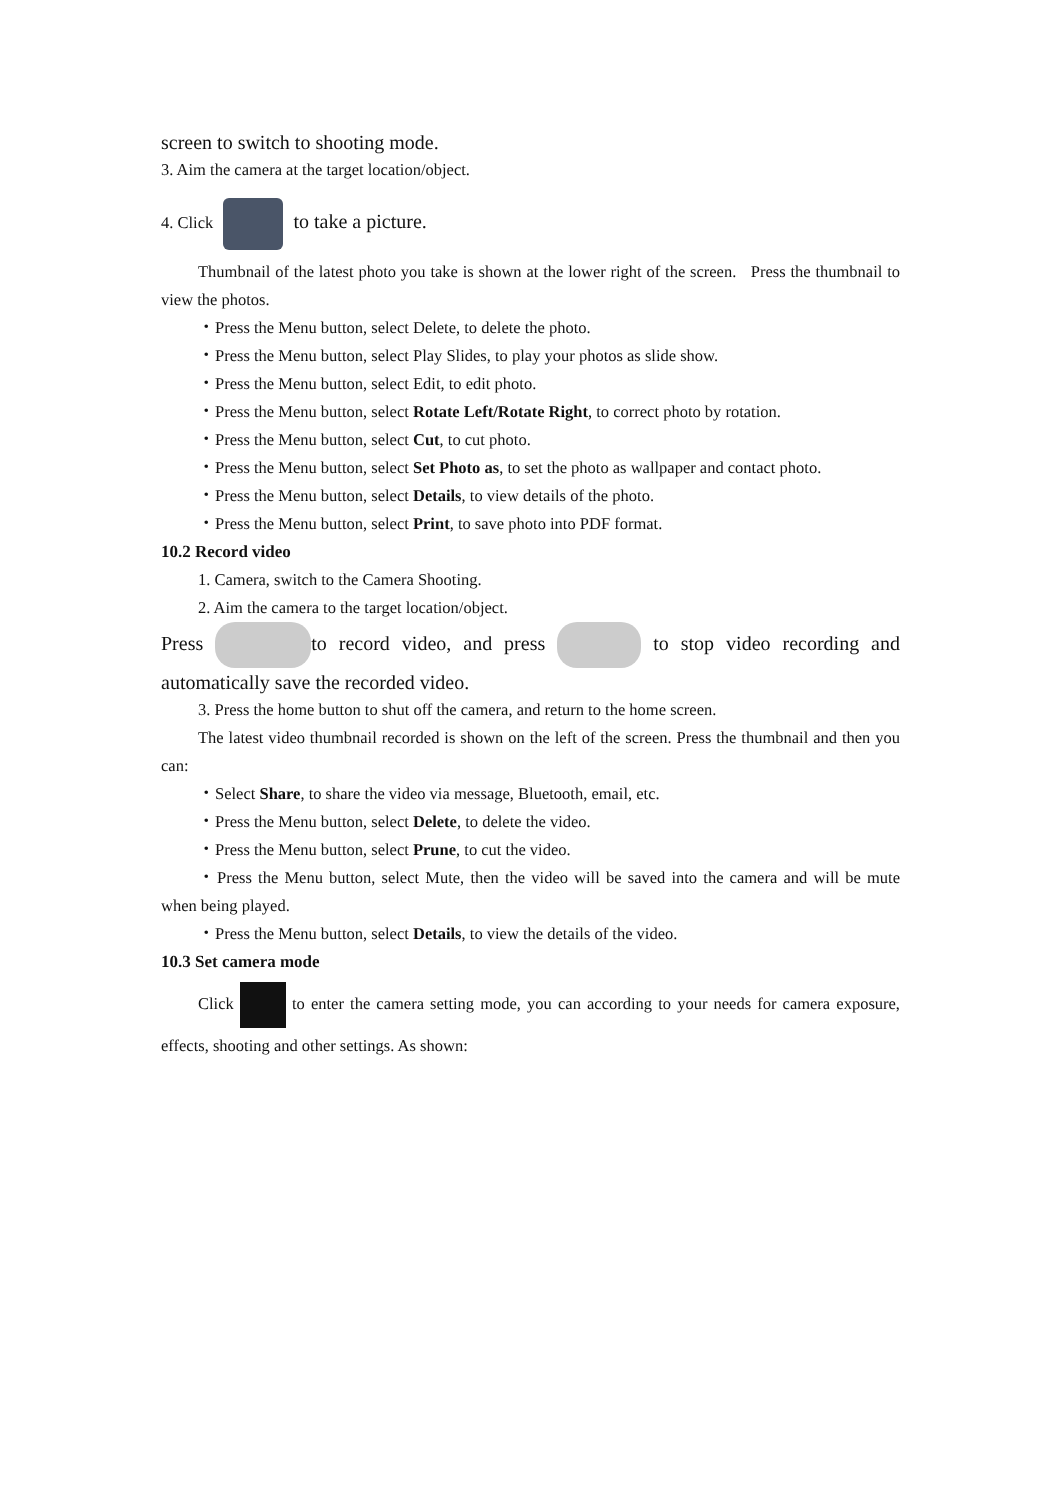screen to switch to shooting mode.
3. Aim the camera at the target location/object.
4. Click to take a picture.
Thumbnail of the latest photo you take is shown at the lower right of the screen. Press the thumbnail to view the photos.
・Press the Menu button, select Delete, to delete the photo.
・Press the Menu button, select Play Slides, to play your photos as slide show.
・Press the Menu button, select Edit, to edit photo.
・Press the Menu button, select Rotate Left/Rotate Right, to correct photo by rotation.
・Press the Menu button, select Cut, to cut photo.
・Press the Menu button, select Set Photo as, to set the photo as wallpaper and contact photo.
・Press the Menu button, select Details, to view details of the photo.
・Press the Menu button, select Print, to save photo into PDF format.
10.2 Record video
1. Camera, switch to the Camera Shooting.
2. Aim the camera to the target location/object.
Press to record video, and press to stop video recording and automatically save the recorded video.
3. Press the home button to shut off the camera, and return to the home screen.
The latest video thumbnail recorded is shown on the left of the screen. Press the thumbnail and then you can:
・Select Share, to share the video via message, Bluetooth, email, etc.
・Press the Menu button, select Delete, to delete the video.
・Press the Menu button, select Prune, to cut the video.
・Press the Menu button, select Mute, then the video will be saved into the camera and will be mute when being played.
・Press the Menu button, select Details, to view the details of the video.
10.3 Set camera mode
Click to enter the camera setting mode, you can according to your needs for camera exposure, effects, shooting and other settings. As shown: